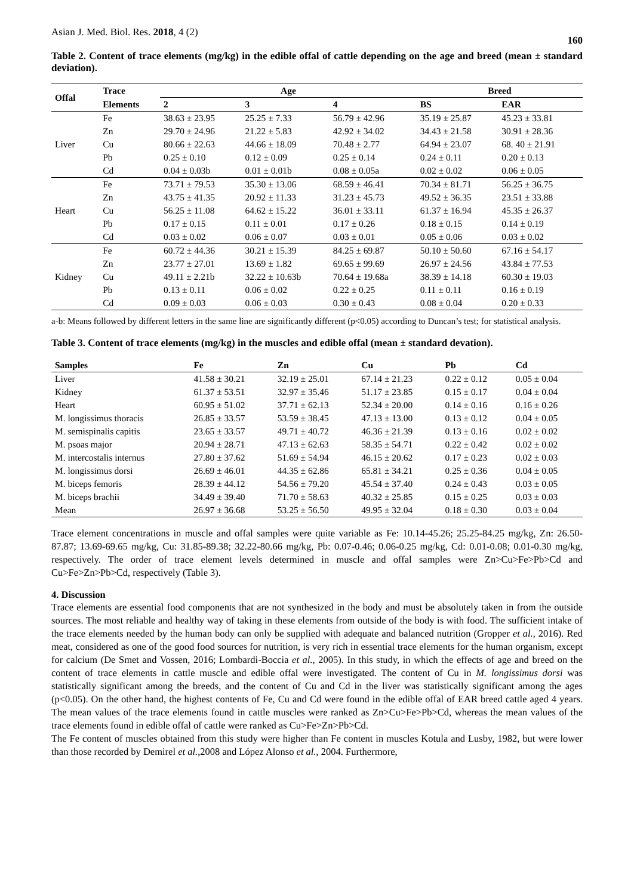Asian J. Med. Biol. Res. 2018, 4 (2) 160
Table 2. Content of trace elements (mg/kg) in the edible offal of cattle depending on the age and breed (mean ± standard deviation).
| Offal | Trace | Age | | | Breed | |
| --- | --- | --- | --- | --- | --- | --- |
| | Elements | 2 | 3 | 4 | BS | EAR |
| Liver | Fe | 38.63 ± 23.95 | 25.25 ± 7.33 | 56.79 ± 42.96 | 35.19 ± 25.87 | 45.23 ± 33.81 |
| | Zn | 29.70 ± 24.96 | 21.22 ± 5.83 | 42.92 ± 34.02 | 34.43 ± 21.58 | 30.91 ± 28.36 |
| | Cu | 80.66 ± 22.63 | 44.66 ± 18.09 | 70.48 ± 2.77 | 64.94 ± 23.07 | 68. 40 ± 21.91 |
| | Pb | 0.25 ± 0.10 | 0.12 ± 0.09 | 0.25 ± 0.14 | 0.24 ± 0.11 | 0.20 ± 0.13 |
| | Cd | 0.04 ± 0.03b | 0.01 ± 0.01b | 0.08 ± 0.05a | 0.02 ± 0.02 | 0.06 ± 0.05 |
| Heart | Fe | 73.71 ± 79.53 | 35.30 ± 13.06 | 68.59 ± 46.41 | 70.34 ± 81.71 | 56.25 ± 36.75 |
| | Zn | 43.75 ± 41.35 | 20.92 ± 11.33 | 31.23 ± 45.73 | 49.52 ± 36.35 | 23.51 ± 33.88 |
| | Cu | 56.25 ± 11.08 | 64.62 ± 15.22 | 36.01 ± 33.11 | 61.37 ± 16.94 | 45.35 ± 26.37 |
| | Pb | 0.17 ± 0.15 | 0.11 ± 0.01 | 0.17 ± 0.26 | 0.18 ± 0.15 | 0.14 ± 0.19 |
| | Cd | 0.03 ± 0.02 | 0.06 ± 0.07 | 0.03 ± 0.01 | 0.05 ± 0.06 | 0.03 ± 0.02 |
| Kidney | Fe | 60.72 ± 44.36 | 30.21 ± 15.39 | 84.25 ± 69.87 | 50.10 ± 50.60 | 67.16 ± 54.17 |
| | Zn | 23.77 ± 27.01 | 13.69 ± 1.82 | 69.65 ± 99.69 | 26.97 ± 24.56 | 43.84 ± 77.53 |
| | Cu | 49.11 ± 2.21b | 32.22 ± 10.63b | 70.64 ± 19.68a | 38.39 ± 14.18 | 60.30 ± 19.03 |
| | Pb | 0.13 ± 0.11 | 0.06 ± 0.02 | 0.22 ± 0.25 | 0.11 ± 0.11 | 0.16 ± 0.19 |
| | Cd | 0.09 ± 0.03 | 0.06 ± 0.03 | 0.30 ± 0.43 | 0.08 ± 0.04 | 0.20 ± 0.33 |
a-b: Means followed by different letters in the same line are significantly different (p<0.05) according to Duncan’s test; for statistical analysis.
Table 3. Content of trace elements (mg/kg) in the muscles and edible offal (mean ± standard devation).
| Samples | Fe | Zn | Cu | Pb | Cd |
| --- | --- | --- | --- | --- | --- |
| Liver | 41.58 ± 30.21 | 32.19 ± 25.01 | 67.14 ± 21.23 | 0.22 ± 0.12 | 0.05 ± 0.04 |
| Kidney | 61.37 ± 53.51 | 32.97 ± 35.46 | 51.17 ± 23.85 | 0.15 ± 0.17 | 0.04 ± 0.04 |
| Heart | 60.95 ± 51.02 | 37.71 ± 62.13 | 52.34 ± 20.00 | 0.14 ± 0.16 | 0.16 ± 0.26 |
| M. longissimus thoracis | 26.85 ± 33.57 | 53.59 ± 38.45 | 47.13 ± 13.00 | 0.13 ± 0.12 | 0.04 ± 0.05 |
| M. semispinalis capitis | 23.65 ± 33.57 | 49.71 ± 40.72 | 46.36 ± 21.39 | 0.13 ± 0.16 | 0.02 ± 0.02 |
| M. psoas major | 20.94 ± 28.71 | 47.13 ± 62.63 | 58.35 ± 54.71 | 0.22 ± 0.42 | 0.02 ± 0.02 |
| M. intercostalis internus | 27.80 ± 37.62 | 51.69 ± 54.94 | 46.15 ± 20.62 | 0.17 ± 0.23 | 0.02 ± 0.03 |
| M. longissimus dorsi | 26.69 ± 46.01 | 44.35 ± 62.86 | 65.81 ± 34.21 | 0.25 ± 0.36 | 0.04 ± 0.05 |
| M. biceps femoris | 28.39 ± 44.12 | 54.56 ± 79.20 | 45.54 ± 37.40 | 0.24 ± 0.43 | 0.03 ± 0.05 |
| M. biceps brachii | 34.49 ± 39.40 | 71.70 ± 58.63 | 40.32 ± 25.85 | 0.15 ± 0.25 | 0.03 ± 0.03 |
| Mean | 26.97 ± 36.68 | 53.25 ± 56.50 | 49.95 ± 32.04 | 0.18 ± 0.30 | 0.03 ± 0.04 |
Trace element concentrations in muscle and offal samples were quite variable as Fe: 10.14-45.26; 25.25-84.25 mg/kg, Zn: 26.50-87.87; 13.69-69.65 mg/kg, Cu: 31.85-89.38; 32.22-80.66 mg/kg, Pb: 0.07-0.46; 0.06-0.25 mg/kg, Cd: 0.01-0.08; 0.01-0.30 mg/kg, respectively. The order of trace element levels determined in muscle and offal samples were Zn>Cu>Fe>Pb>Cd and Cu>Fe>Zn>Pb>Cd, respectively (Table 3).
4. Discussion
Trace elements are essential food components that are not synthesized in the body and must be absolutely taken in from the outside sources. The most reliable and healthy way of taking in these elements from outside of the body is with food. The sufficient intake of the trace elements needed by the human body can only be supplied with adequate and balanced nutrition (Gropper et al., 2016). Red meat, considered as one of the good food sources for nutrition, is very rich in essential trace elements for the human organism, except for calcium (De Smet and Vossen, 2016; Lombardi-Boccia et al., 2005). In this study, in which the effects of age and breed on the content of trace elements in cattle muscle and edible offal were investigated. The content of Cu in M. longissimus dorsi was statistically significant among the breeds, and the content of Cu and Cd in the liver was statistically significant among the ages (p<0.05). On the other hand, the highest contents of Fe, Cu and Cd were found in the edible offal of EAR breed cattle aged 4 years. The mean values of the trace elements found in cattle muscles were ranked as Zn>Cu>Fe>Pb>Cd, whereas the mean values of the trace elements found in edible offal of cattle were ranked as Cu>Fe>Zn>Pb>Cd.
The Fe content of muscles obtained from this study were higher than Fe content in muscles Kotula and Lusby, 1982, but were lower than those recorded by Demirel et al., 2008 and López Alonso et al., 2004. Furthermore,